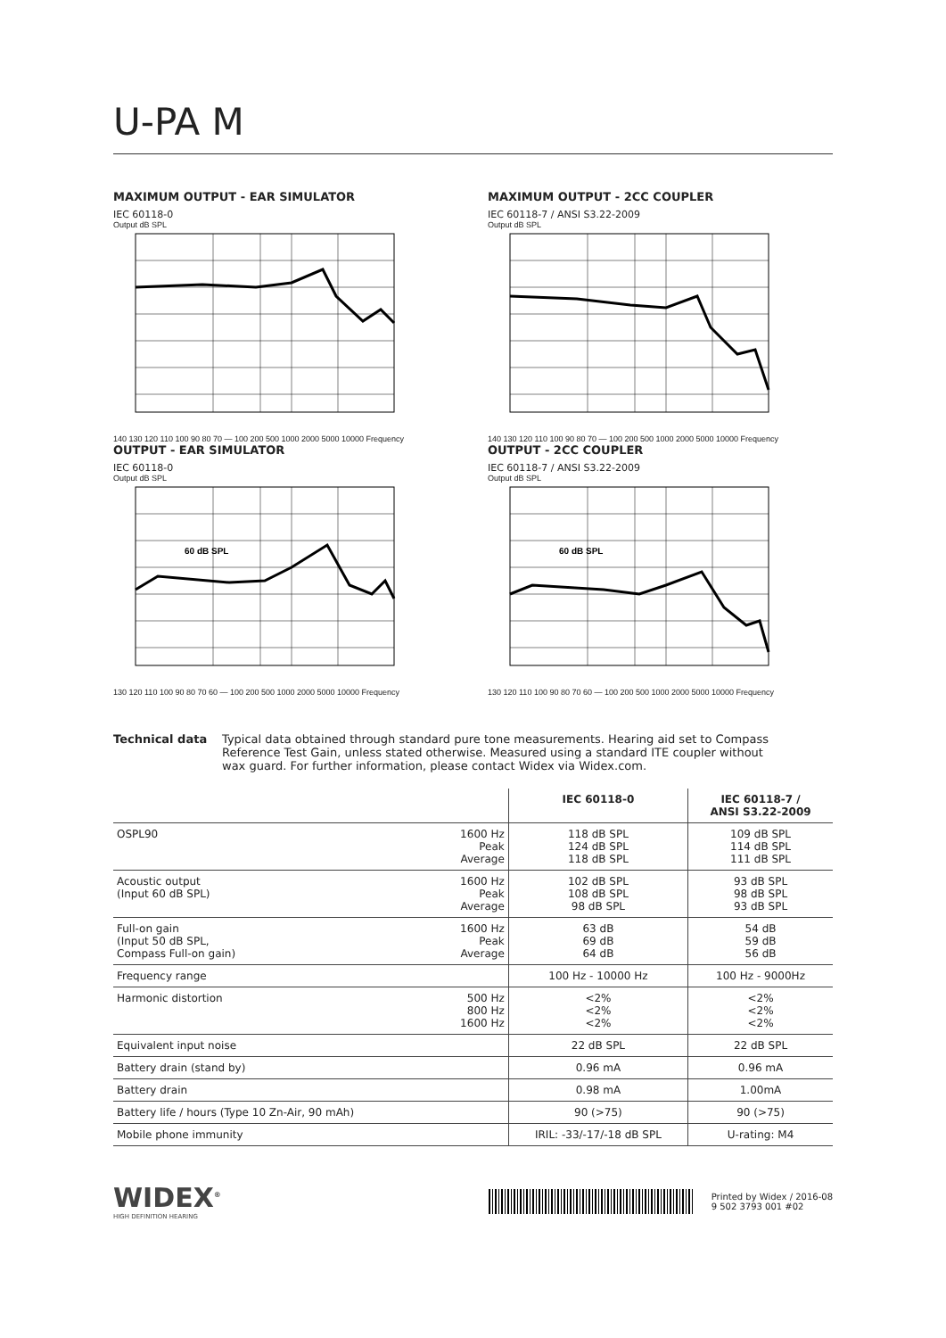U-PA M
MAXIMUM OUTPUT - EAR SIMULATOR
IEC 60118-0
Output dB SPL
140 130 120 110 100 90 80 70 — 100 200 500 1000 2000 5000 10000 Frequency
MAXIMUM OUTPUT - 2CC COUPLER
IEC 60118-7 / ANSI S3.22-2009
Output dB SPL
140 130 120 110 100 90 80 70 — 100 200 500 1000 2000 5000 10000 Frequency
OUTPUT - EAR SIMULATOR
IEC 60118-0
Output dB SPL
60 dB SPL
130 120 110 100 90 80 70 60 — 100 200 500 1000 2000 5000 10000 Frequency
OUTPUT - 2CC COUPLER
IEC 60118-7 / ANSI S3.22-2009
Output dB SPL
60 dB SPL
130 120 110 100 90 80 70 60 — 100 200 500 1000 2000 5000 10000 Frequency
Technical data Typical data obtained through standard pure tone measurements. Hearing aid set to Compass Reference Test Gain, unless stated otherwise. Measured using a standard ITE coupler without wax guard. For further information, please contact Widex via Widex.com.
| | | IEC 60118-0 | IEC 60118-7 / ANSI S3.22-2009 |
| OSPL90 | 1600 Hz Peak Average | 118 dB SPL 124 dB SPL 118 dB SPL | 109 dB SPL 114 dB SPL 111 dB SPL |
| Acoustic output (Input 60 dB SPL) | 1600 Hz Peak Average | 102 dB SPL 108 dB SPL 98 dB SPL | 93 dB SPL 98 dB SPL 93 dB SPL |
| Full-on gain (Input 50 dB SPL, Compass Full-on gain) | 1600 Hz Peak Average | 63 dB 69 dB 64 dB | 54 dB 59 dB 56 dB |
| Frequency range | | 100 Hz - 10000 Hz | 100 Hz - 9000Hz |
| Harmonic distortion | 500 Hz 800 Hz 1600 Hz | <2% <2% <2% | <2% <2% <2% |
| Equivalent input noise | | 22 dB SPL | 22 dB SPL |
| Battery drain (stand by) | | 0.96 mA | 0.96 mA |
| Battery drain | | 0.98 mA | 1.00mA |
| Battery life / hours (Type 10 Zn-Air, 90 mAh) | | 90 (>75) | 90 (>75) |
| Mobile phone immunity | | IRIL: -33/-17/-18 dB SPL | U-rating: M4 |
WIDEX<sup>®</sup>
HIGH DEFINITION HEARING
Printed by Widex / 2016-08
9 502 3793 001 #02